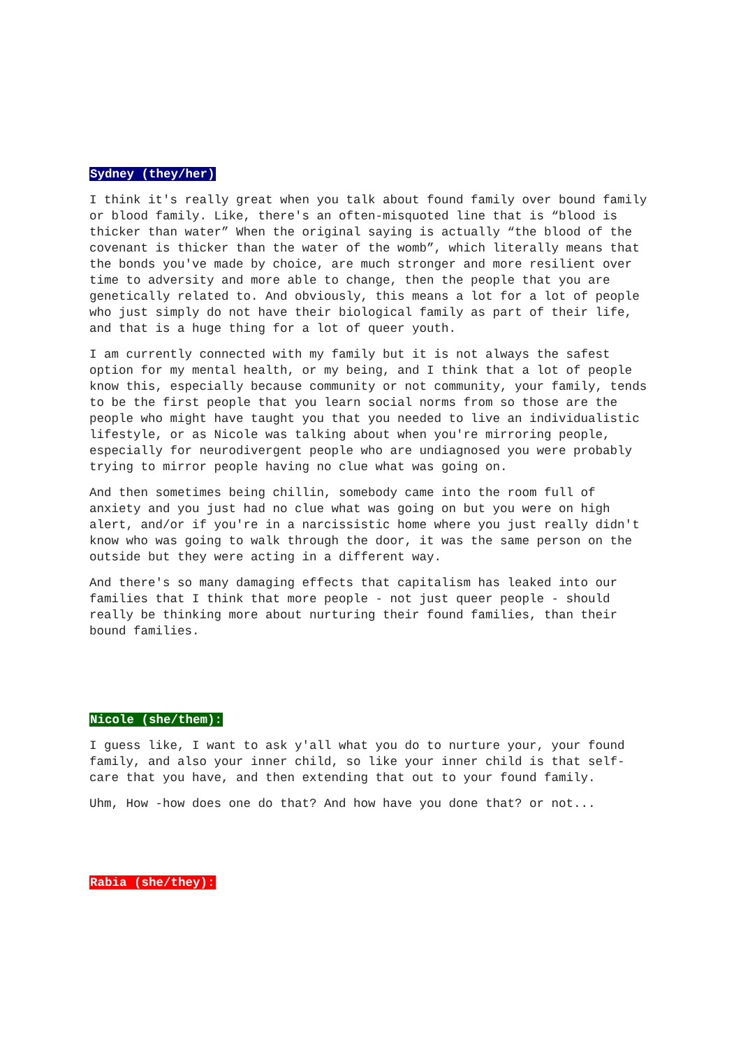Sydney (they/her)
I think it's really great when you talk about found family over bound family or blood family. Like, there's an often-misquoted line that is “blood is thicker than water” When the original saying is actually “the blood of the covenant is thicker than the water of the womb”, which literally means that the bonds you've made by choice, are much stronger and more resilient over time to adversity and more able to change, then the people that you are genetically related to. And obviously, this means a lot for a lot of people who just simply do not have their biological family as part of their life, and that is a huge thing for a lot of queer youth.
I am currently connected with my family but it is not always the safest option for my mental health, or my being, and I think that a lot of people know this, especially because community or not community, your family, tends to be the first people that you learn social norms from so those are the people who might have taught you that you needed to live an individualistic lifestyle, or as Nicole was talking about when you're mirroring people, especially for neurodivergent people who are undiagnosed you were probably trying to mirror people having no clue what was going on.
And then sometimes being chillin, somebody came into the room full of anxiety and you just had no clue what was going on but you were on high alert, and/or if you're in a narcissistic home where you just really didn't know who was going to walk through the door, it was the same person on the outside but they were acting in a different way.
And there's so many damaging effects that capitalism has leaked into our families that I think that more people - not just queer people - should really be thinking more about nurturing their found families, than their bound families.
Nicole (she/them):
I guess like, I want to ask y'all what you do to nurture your, your found family, and also your inner child, so like your inner child is that self-care that you have, and then extending that out to your found family.
Uhm, How -how does one do that? And how have you done that? or not...
Rabia (she/they):